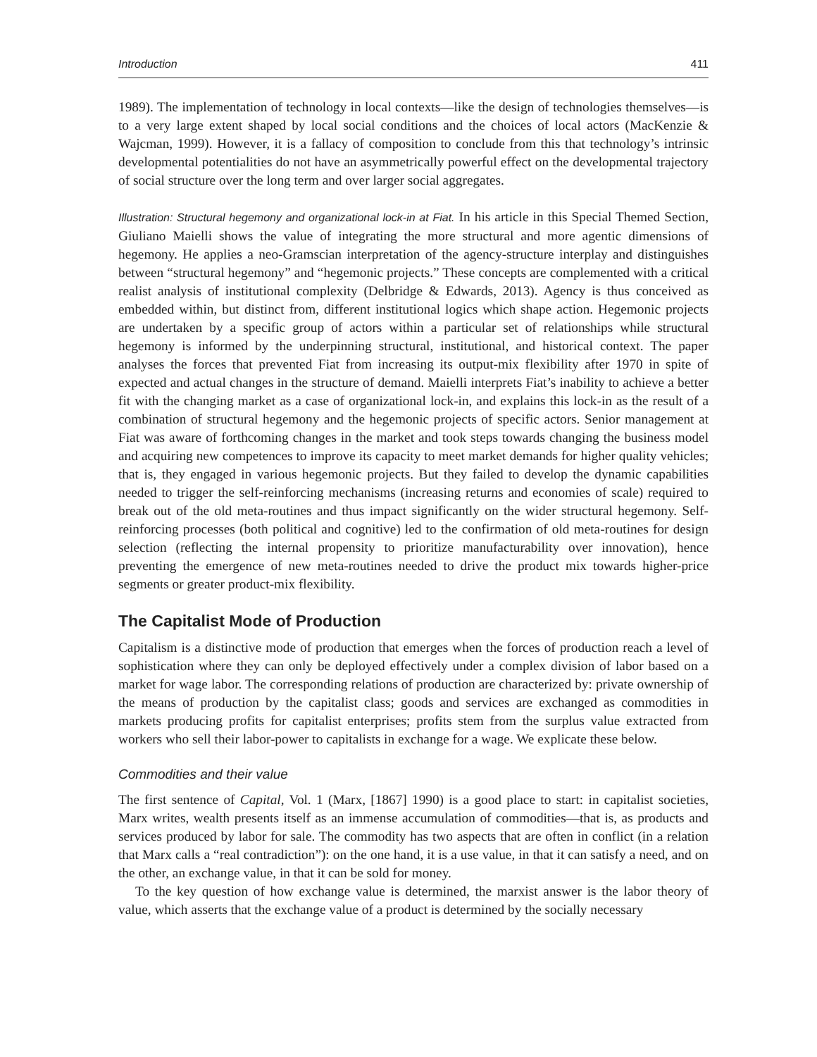Introduction 411
1989). The implementation of technology in local contexts—like the design of technologies themselves—is to a very large extent shaped by local social conditions and the choices of local actors (MacKenzie & Wajcman, 1999). However, it is a fallacy of composition to conclude from this that technology’s intrinsic developmental potentialities do not have an asymmetrically powerful effect on the developmental trajectory of social structure over the long term and over larger social aggregates.
Illustration: Structural hegemony and organizational lock-in at Fiat. In his article in this Special Themed Section, Giuliano Maielli shows the value of integrating the more structural and more agentic dimensions of hegemony. He applies a neo-Gramscian interpretation of the agency-structure interplay and distinguishes between “structural hegemony” and “hegemonic projects.” These concepts are complemented with a critical realist analysis of institutional complexity (Delbridge & Edwards, 2013). Agency is thus conceived as embedded within, but distinct from, different institutional logics which shape action. Hegemonic projects are undertaken by a specific group of actors within a particular set of relationships while structural hegemony is informed by the underpinning structural, institutional, and historical context. The paper analyses the forces that prevented Fiat from increasing its output-mix flexibility after 1970 in spite of expected and actual changes in the structure of demand. Maielli interprets Fiat’s inability to achieve a better fit with the changing market as a case of organizational lock-in, and explains this lock-in as the result of a combination of structural hegemony and the hegemonic projects of specific actors. Senior management at Fiat was aware of forthcoming changes in the market and took steps towards changing the business model and acquiring new competences to improve its capacity to meet market demands for higher quality vehicles; that is, they engaged in various hegemonic projects. But they failed to develop the dynamic capabilities needed to trigger the self-reinforcing mechanisms (increasing returns and economies of scale) required to break out of the old meta-routines and thus impact significantly on the wider structural hegemony. Self-reinforcing processes (both political and cognitive) led to the confirmation of old meta-routines for design selection (reflecting the internal propensity to prioritize manufacturability over innovation), hence preventing the emergence of new meta-routines needed to drive the product mix towards higher-price segments or greater product-mix flexibility.
The Capitalist Mode of Production
Capitalism is a distinctive mode of production that emerges when the forces of production reach a level of sophistication where they can only be deployed effectively under a complex division of labor based on a market for wage labor. The corresponding relations of production are characterized by: private ownership of the means of production by the capitalist class; goods and services are exchanged as commodities in markets producing profits for capitalist enterprises; profits stem from the surplus value extracted from workers who sell their labor-power to capitalists in exchange for a wage. We explicate these below.
Commodities and their value
The first sentence of Capital, Vol. 1 (Marx, [1867] 1990) is a good place to start: in capitalist societies, Marx writes, wealth presents itself as an immense accumulation of commodities—that is, as products and services produced by labor for sale. The commodity has two aspects that are often in conflict (in a relation that Marx calls a “real contradiction”): on the one hand, it is a use value, in that it can satisfy a need, and on the other, an exchange value, in that it can be sold for money.
To the key question of how exchange value is determined, the marxist answer is the labor theory of value, which asserts that the exchange value of a product is determined by the socially necessary